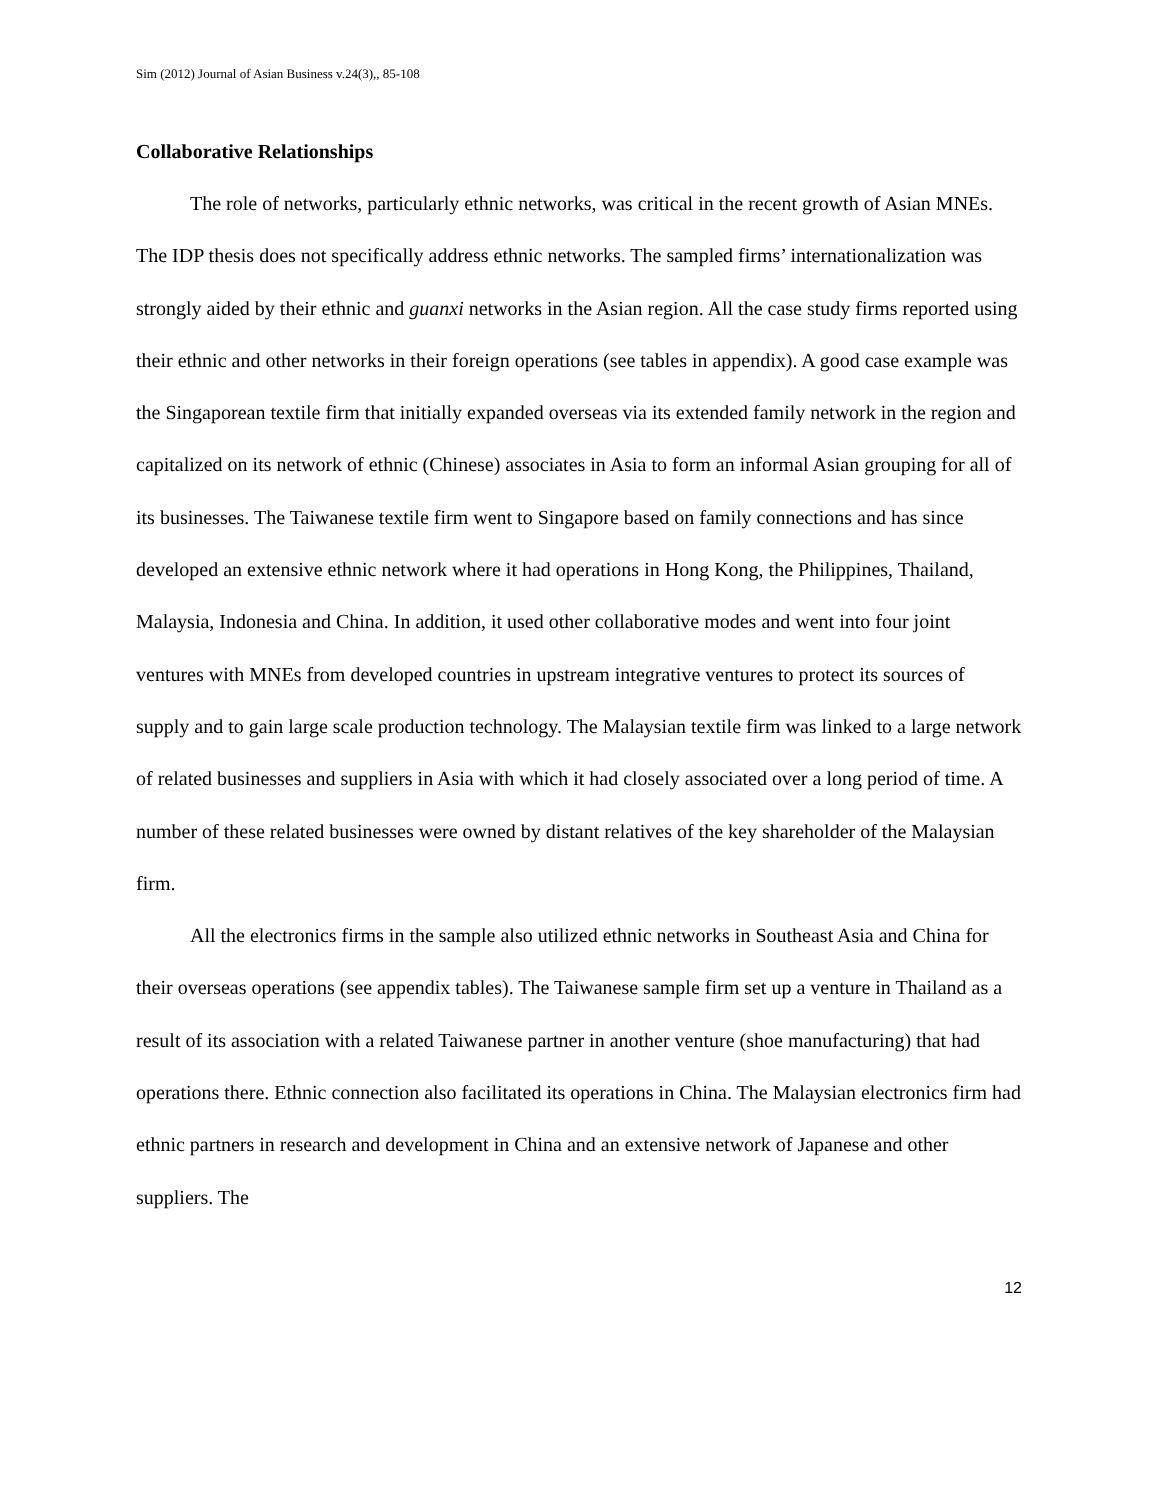Sim (2012) Journal of Asian Business v.24(3),, 85-108
Collaborative Relationships
The role of networks, particularly ethnic networks, was critical in the recent growth of Asian MNEs. The IDP thesis does not specifically address ethnic networks. The sampled firms’ internationalization was strongly aided by their ethnic and guanxi networks in the Asian region. All the case study firms reported using their ethnic and other networks in their foreign operations (see tables in appendix). A good case example was the Singaporean textile firm that initially expanded overseas via its extended family network in the region and capitalized on its network of ethnic (Chinese) associates in Asia to form an informal Asian grouping for all of its businesses. The Taiwanese textile firm went to Singapore based on family connections and has since developed an extensive ethnic network where it had operations in Hong Kong, the Philippines, Thailand, Malaysia, Indonesia and China. In addition, it used other collaborative modes and went into four joint ventures with MNEs from developed countries in upstream integrative ventures to protect its sources of supply and to gain large scale production technology. The Malaysian textile firm was linked to a large network of related businesses and suppliers in Asia with which it had closely associated over a long period of time. A number of these related businesses were owned by distant relatives of the key shareholder of the Malaysian firm.
All the electronics firms in the sample also utilized ethnic networks in Southeast Asia and China for their overseas operations (see appendix tables). The Taiwanese sample firm set up a venture in Thailand as a result of its association with a related Taiwanese partner in another venture (shoe manufacturing) that had operations there. Ethnic connection also facilitated its operations in China. The Malaysian electronics firm had ethnic partners in research and development in China and an extensive network of Japanese and other suppliers. The
12